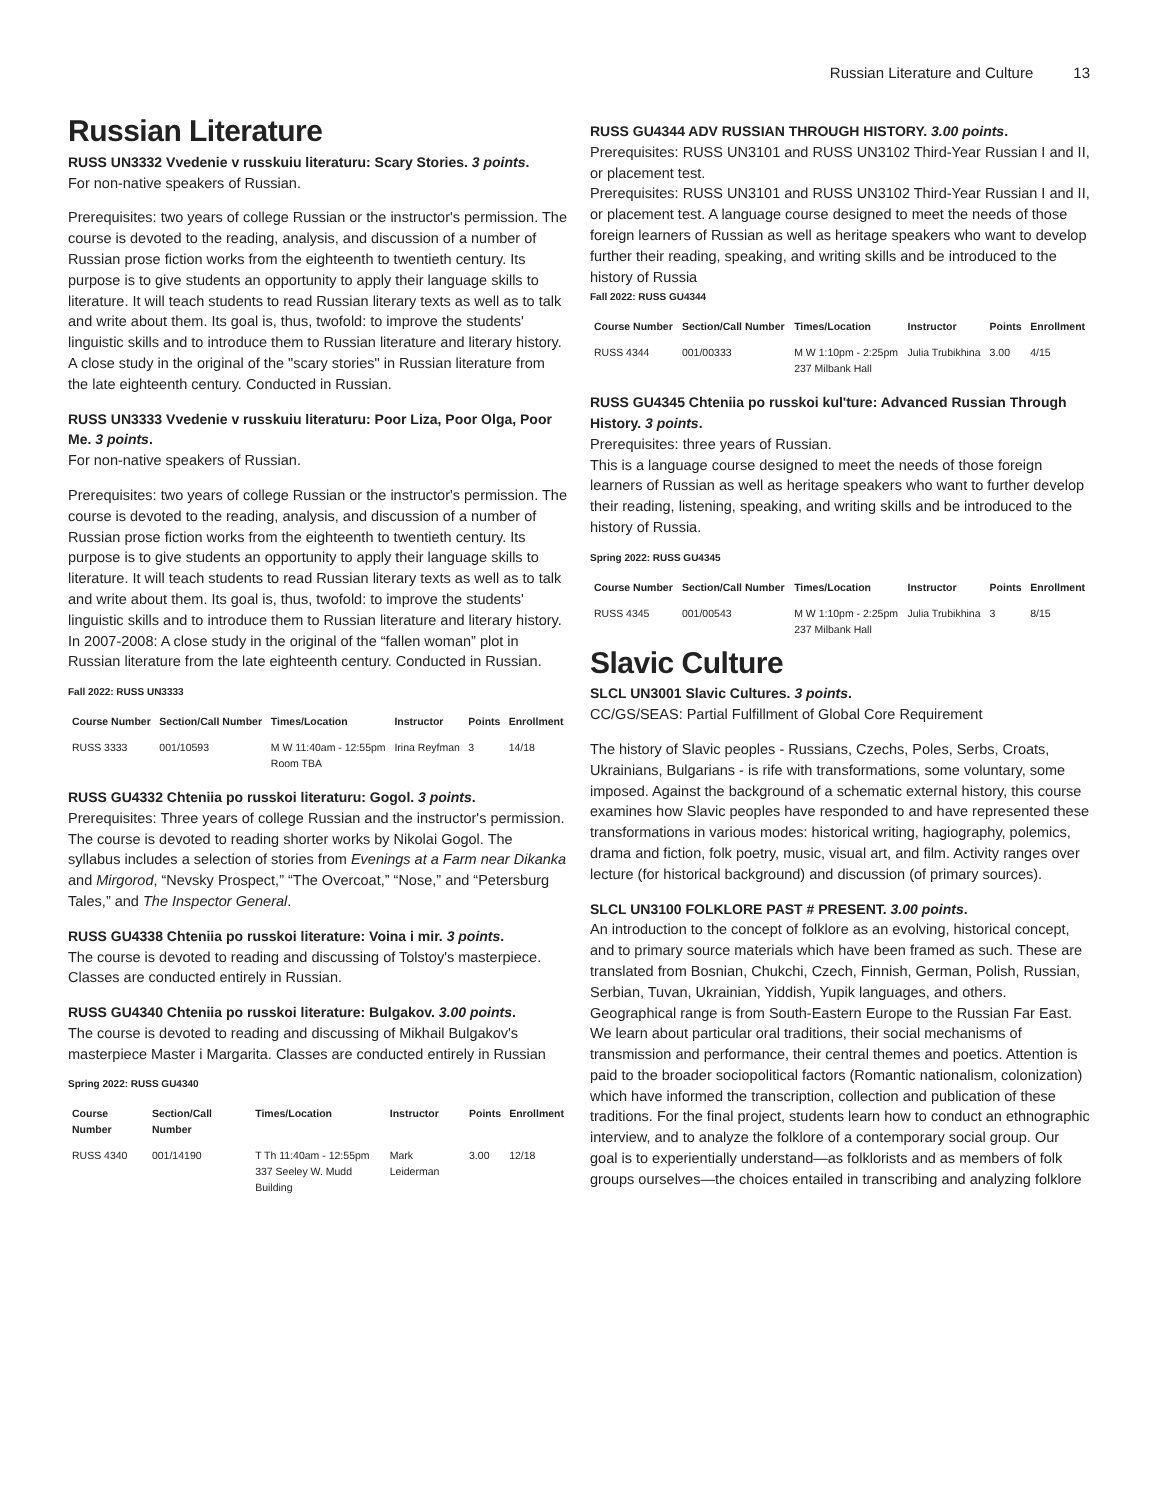Russian Literature and Culture 13
Russian Literature
RUSS UN3332 Vvedenie v russkuiu literaturu: Scary Stories. 3 points.
For non-native speakers of Russian.
Prerequisites: two years of college Russian or the instructor's permission. The course is devoted to the reading, analysis, and discussion of a number of Russian prose fiction works from the eighteenth to twentieth century. Its purpose is to give students an opportunity to apply their language skills to literature. It will teach students to read Russian literary texts as well as to talk and write about them. Its goal is, thus, twofold: to improve the students' linguistic skills and to introduce them to Russian literature and literary history. A close study in the original of the "scary stories" in Russian literature from the late eighteenth century. Conducted in Russian.
RUSS UN3333 Vvedenie v russkuiu literaturu: Poor Liza, Poor Olga, Poor Me. 3 points.
For non-native speakers of Russian.
Prerequisites: two years of college Russian or the instructor's permission. The course is devoted to the reading, analysis, and discussion of a number of Russian prose fiction works from the eighteenth to twentieth century. Its purpose is to give students an opportunity to apply their language skills to literature. It will teach students to read Russian literary texts as well as to talk and write about them. Its goal is, thus, twofold: to improve the students' linguistic skills and to introduce them to Russian literature and literary history. In 2007-2008: A close study in the original of the “fallen woman” plot in Russian literature from the late eighteenth century. Conducted in Russian.
Fall 2022: RUSS UN3333
| Course Number | Section/Call Number | Times/Location | Instructor | Points | Enrollment |
| --- | --- | --- | --- | --- | --- |
| RUSS 3333 | 001/10593 | M W 11:40am - 12:55pm Room TBA | Irina Reyfman | 3 | 14/18 |
RUSS GU4332 Chteniia po russkoi literaturu: Gogol. 3 points.
Prerequisites: Three years of college Russian and the instructor's permission.
The course is devoted to reading shorter works by Nikolai Gogol. The syllabus includes a selection of stories from Evenings at a Farm near Dikanka and Mirgorod, “Nevsky Prospect,” “The Overcoat,” “Nose,” and “Petersburg Tales,” and The Inspector General.
RUSS GU4338 Chteniia po russkoi literature: Voina i mir. 3 points.
The course is devoted to reading and discussing of Tolstoy's masterpiece. Classes are conducted entirely in Russian.
RUSS GU4340 Chteniia po russkoi literature: Bulgakov. 3.00 points.
The course is devoted to reading and discussing of Mikhail Bulgakov's masterpiece Master i Margarita. Classes are conducted entirely in Russian
Spring 2022: RUSS GU4340
| Course Number | Section/Call Number | Times/Location | Instructor | Points | Enrollment |
| --- | --- | --- | --- | --- | --- |
| RUSS 4340 | 001/14190 | T Th 11:40am - 12:55pm 337 Seeley W. Mudd Building | Mark Leiderman | 3.00 | 12/18 |
RUSS GU4344 ADV RUSSIAN THROUGH HISTORY. 3.00 points.
Prerequisites: RUSS UN3101 and RUSS UN3102 Third-Year Russian I and II, or placement test.
Prerequisites: RUSS UN3101 and RUSS UN3102 Third-Year Russian I and II, or placement test. A language course designed to meet the needs of those foreign learners of Russian as well as heritage speakers who want to develop further their reading, speaking, and writing skills and be introduced to the history of Russia
Fall 2022: RUSS GU4344
| Course Number | Section/Call Number | Times/Location | Instructor | Points | Enrollment |
| --- | --- | --- | --- | --- | --- |
| RUSS 4344 | 001/00333 | M W 1:10pm - 2:25pm 237 Milbank Hall | Julia Trubikhina | 3.00 | 4/15 |
RUSS GU4345 Chteniia po russkoi kul'ture: Advanced Russian Through History. 3 points.
Prerequisites: three years of Russian.
This is a language course designed to meet the needs of those foreign learners of Russian as well as heritage speakers who want to further develop their reading, listening, speaking, and writing skills and be introduced to the history of Russia.
Spring 2022: RUSS GU4345
| Course Number | Section/Call Number | Times/Location | Instructor | Points | Enrollment |
| --- | --- | --- | --- | --- | --- |
| RUSS 4345 | 001/00543 | M W 1:10pm - 2:25pm 237 Milbank Hall | Julia Trubikhina | 3 | 8/15 |
Slavic Culture
SLCL UN3001 Slavic Cultures. 3 points.
CC/GS/SEAS: Partial Fulfillment of Global Core Requirement
The history of Slavic peoples - Russians, Czechs, Poles, Serbs, Croats, Ukrainians, Bulgarians - is rife with transformations, some voluntary, some imposed. Against the background of a schematic external history, this course examines how Slavic peoples have responded to and have represented these transformations in various modes: historical writing, hagiography, polemics, drama and fiction, folk poetry, music, visual art, and film. Activity ranges over lecture (for historical background) and discussion (of primary sources).
SLCL UN3100 FOLKLORE PAST # PRESENT. 3.00 points.
An introduction to the concept of folklore as an evolving, historical concept, and to primary source materials which have been framed as such. These are translated from Bosnian, Chukchi, Czech, Finnish, German, Polish, Russian, Serbian, Tuvan, Ukrainian, Yiddish, Yupik languages, and others. Geographical range is from South-Eastern Europe to the Russian Far East. We learn about particular oral traditions, their social mechanisms of transmission and performance, their central themes and poetics. Attention is paid to the broader sociopolitical factors (Romantic nationalism, colonization) which have informed the transcription, collection and publication of these traditions. For the final project, students learn how to conduct an ethnographic interview, and to analyze the folklore of a contemporary social group. Our goal is to experientially understand—as folklorists and as members of folk groups ourselves—the choices entailed in transcribing and analyzing folklore